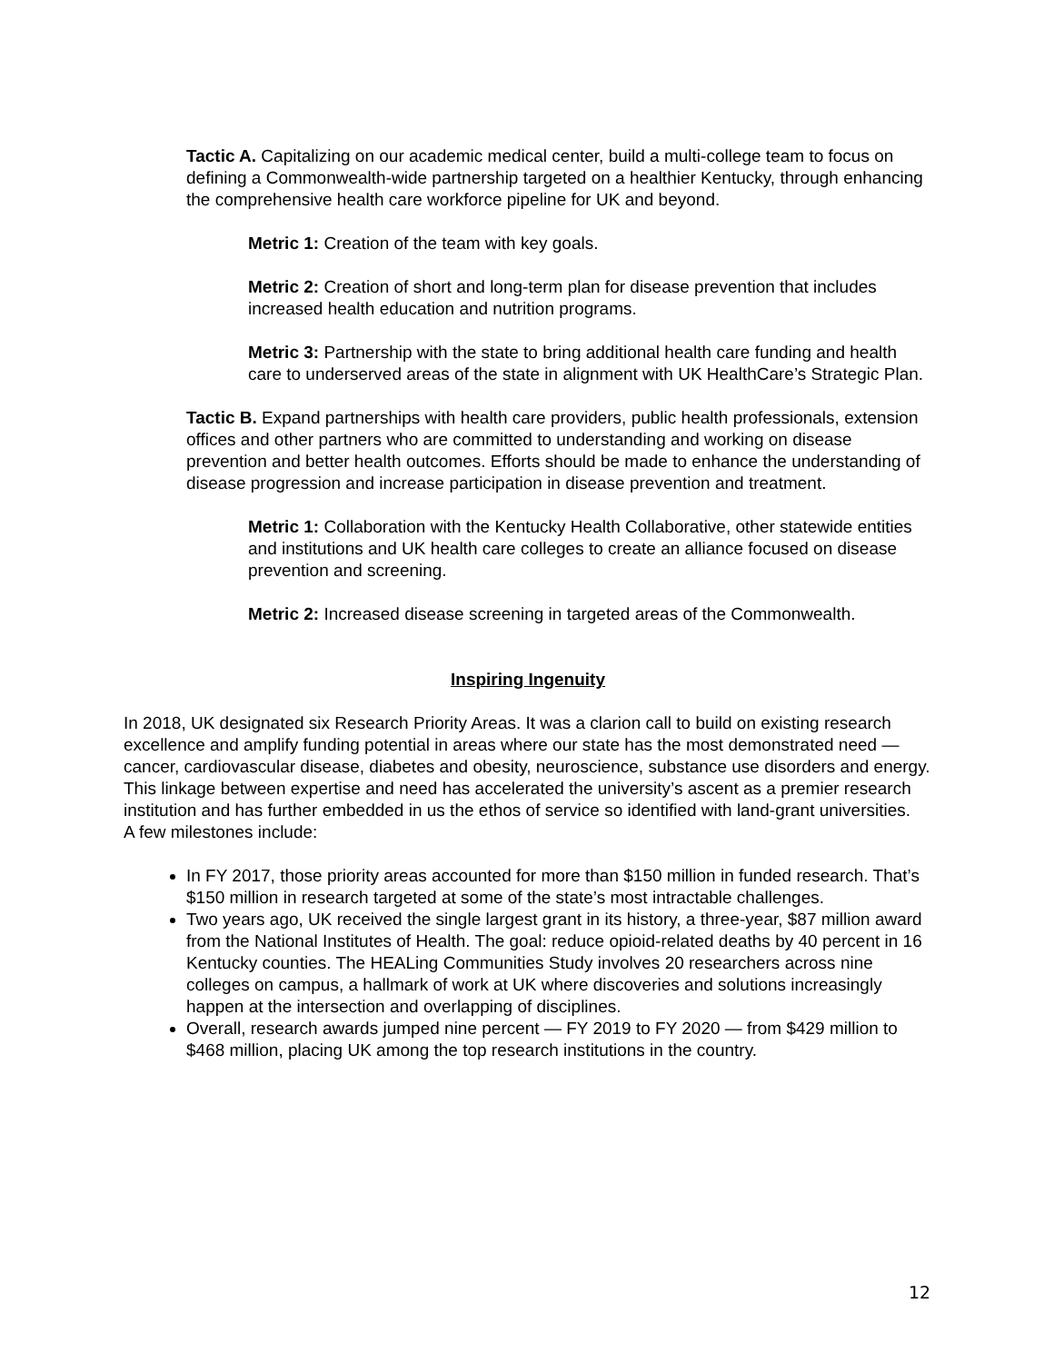Tactic A. Capitalizing on our academic medical center, build a multi-college team to focus on defining a Commonwealth-wide partnership targeted on a healthier Kentucky, through enhancing the comprehensive health care workforce pipeline for UK and beyond.
Metric 1: Creation of the team with key goals.
Metric 2: Creation of short and long-term plan for disease prevention that includes increased health education and nutrition programs.
Metric 3: Partnership with the state to bring additional health care funding and health care to underserved areas of the state in alignment with UK HealthCare’s Strategic Plan.
Tactic B. Expand partnerships with health care providers, public health professionals, extension offices and other partners who are committed to understanding and working on disease prevention and better health outcomes. Efforts should be made to enhance the understanding of disease progression and increase participation in disease prevention and treatment.
Metric 1: Collaboration with the Kentucky Health Collaborative, other statewide entities and institutions and UK health care colleges to create an alliance focused on disease prevention and screening.
Metric 2: Increased disease screening in targeted areas of the Commonwealth.
Inspiring Ingenuity
In 2018, UK designated six Research Priority Areas. It was a clarion call to build on existing research excellence and amplify funding potential in areas where our state has the most demonstrated need — cancer, cardiovascular disease, diabetes and obesity, neuroscience, substance use disorders and energy. This linkage between expertise and need has accelerated the university’s ascent as a premier research institution and has further embedded in us the ethos of service so identified with land-grant universities.
A few milestones include:
In FY 2017, those priority areas accounted for more than $150 million in funded research. That’s $150 million in research targeted at some of the state’s most intractable challenges.
Two years ago, UK received the single largest grant in its history, a three-year, $87 million award from the National Institutes of Health. The goal: reduce opioid-related deaths by 40 percent in 16 Kentucky counties. The HEALing Communities Study involves 20 researchers across nine colleges on campus, a hallmark of work at UK where discoveries and solutions increasingly happen at the intersection and overlapping of disciplines.
Overall, research awards jumped nine percent — FY 2019 to FY 2020 — from $429 million to $468 million, placing UK among the top research institutions in the country.
12